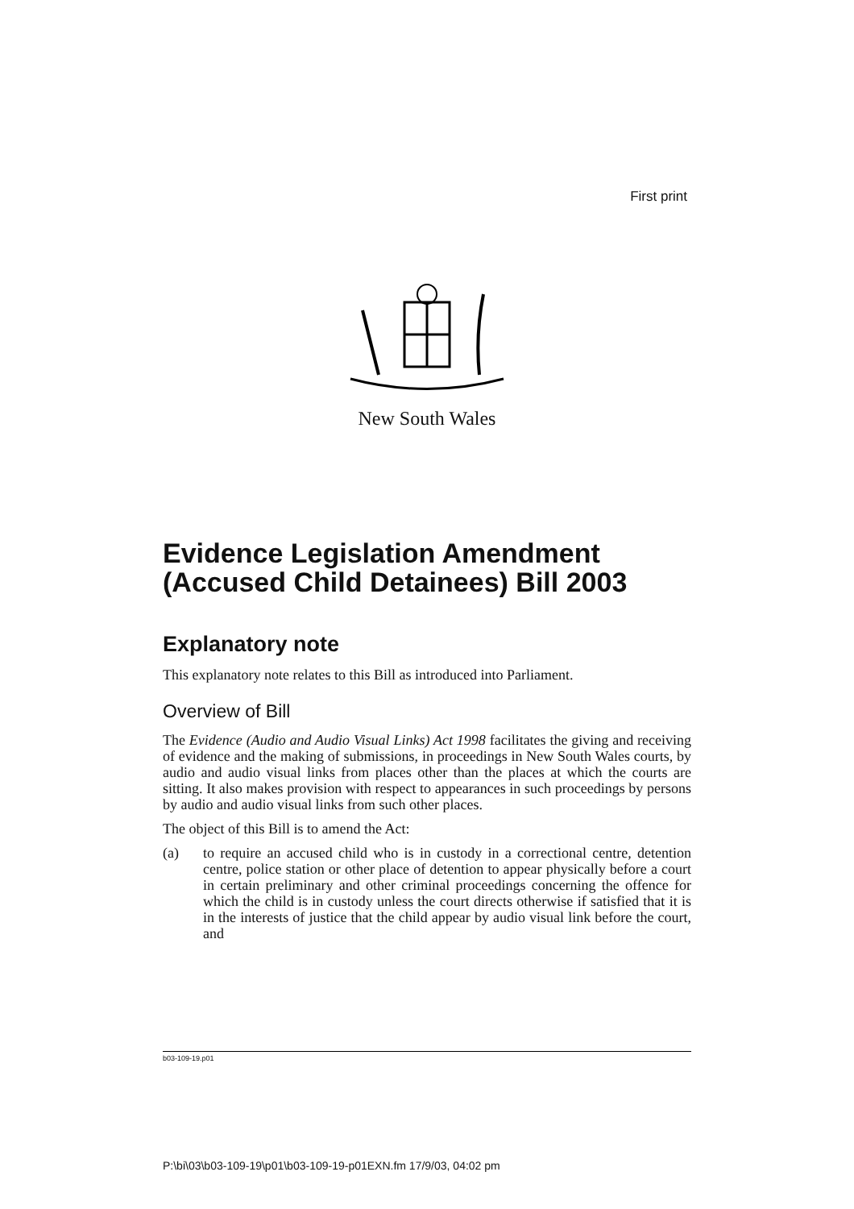First print
New South Wales
Evidence Legislation Amendment (Accused Child Detainees) Bill 2003
Explanatory note
This explanatory note relates to this Bill as introduced into Parliament.
Overview of Bill
The Evidence (Audio and Audio Visual Links) Act 1998 facilitates the giving and receiving of evidence and the making of submissions, in proceedings in New South Wales courts, by audio and audio visual links from places other than the places at which the courts are sitting. It also makes provision with respect to appearances in such proceedings by persons by audio and audio visual links from such other places.
The object of this Bill is to amend the Act:
(a) to require an accused child who is in custody in a correctional centre, detention centre, police station or other place of detention to appear physically before a court in certain preliminary and other criminal proceedings concerning the offence for which the child is in custody unless the court directs otherwise if satisfied that it is in the interests of justice that the child appear by audio visual link before the court, and
b03-109-19.p01
P:\bi\03\b03-109-19\p01\b03-109-19-p01EXN.fm 17/9/03, 04:02 pm